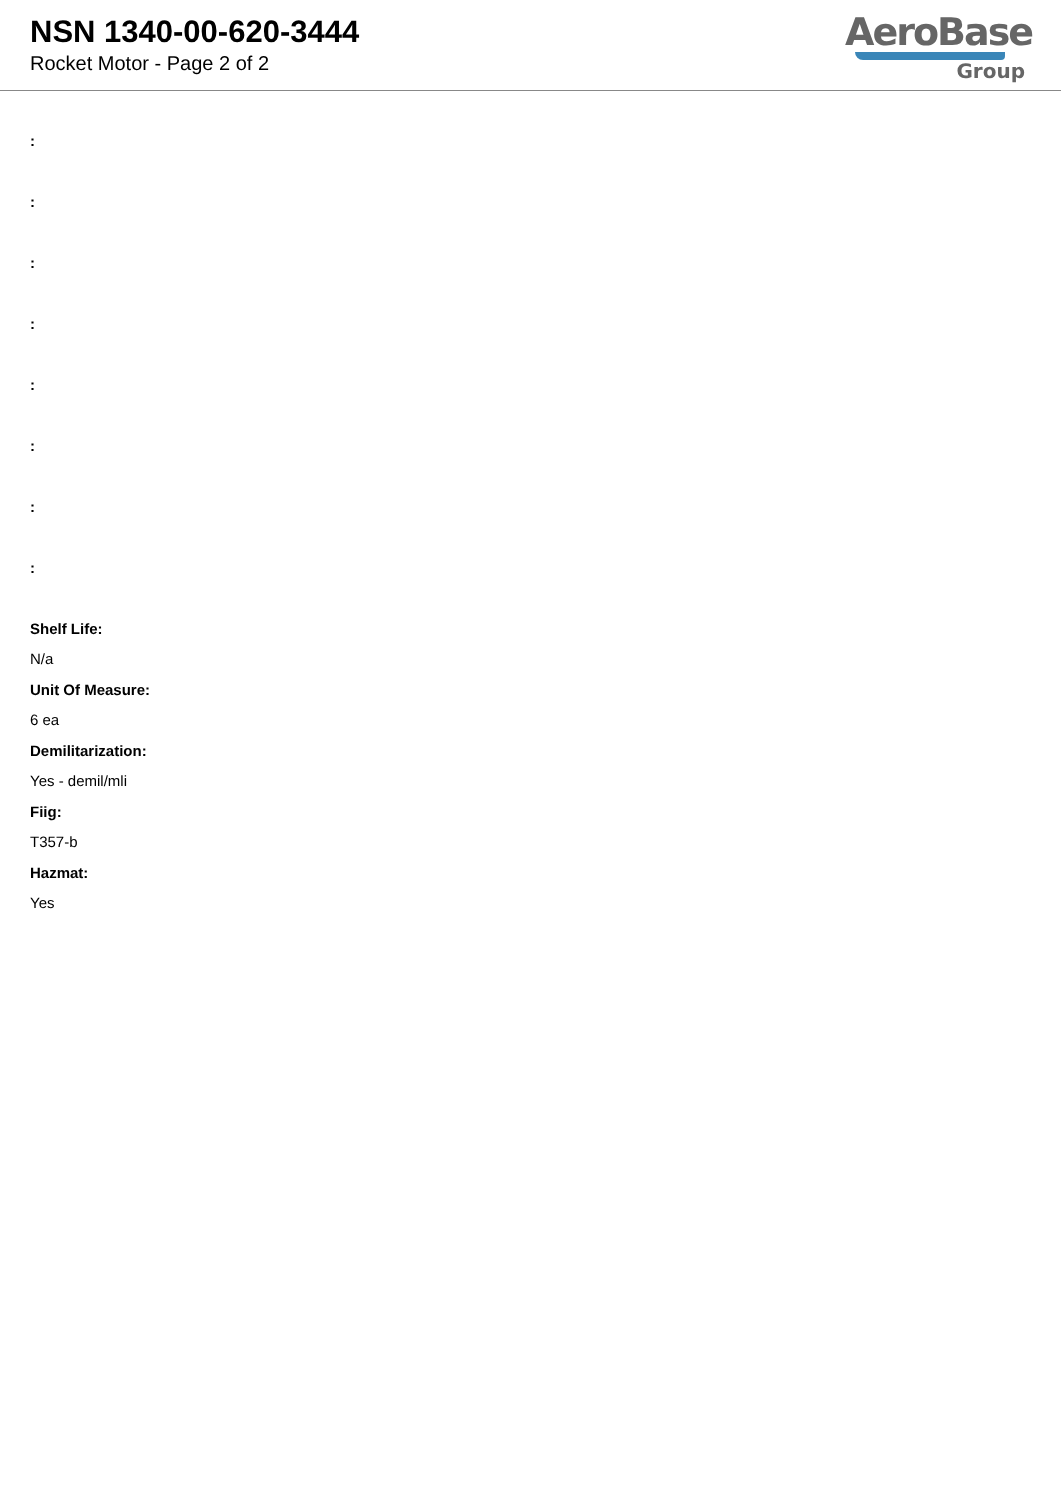NSN 1340-00-620-3444
Rocket Motor - Page 2 of 2
AeroBase
Group
:
:
:
:
:
:
:
:
Shelf Life:
N/a
Unit Of Measure:
6 ea
Demilitarization:
Yes - demil/mli
Fiig:
T357-b
Hazmat:
Yes